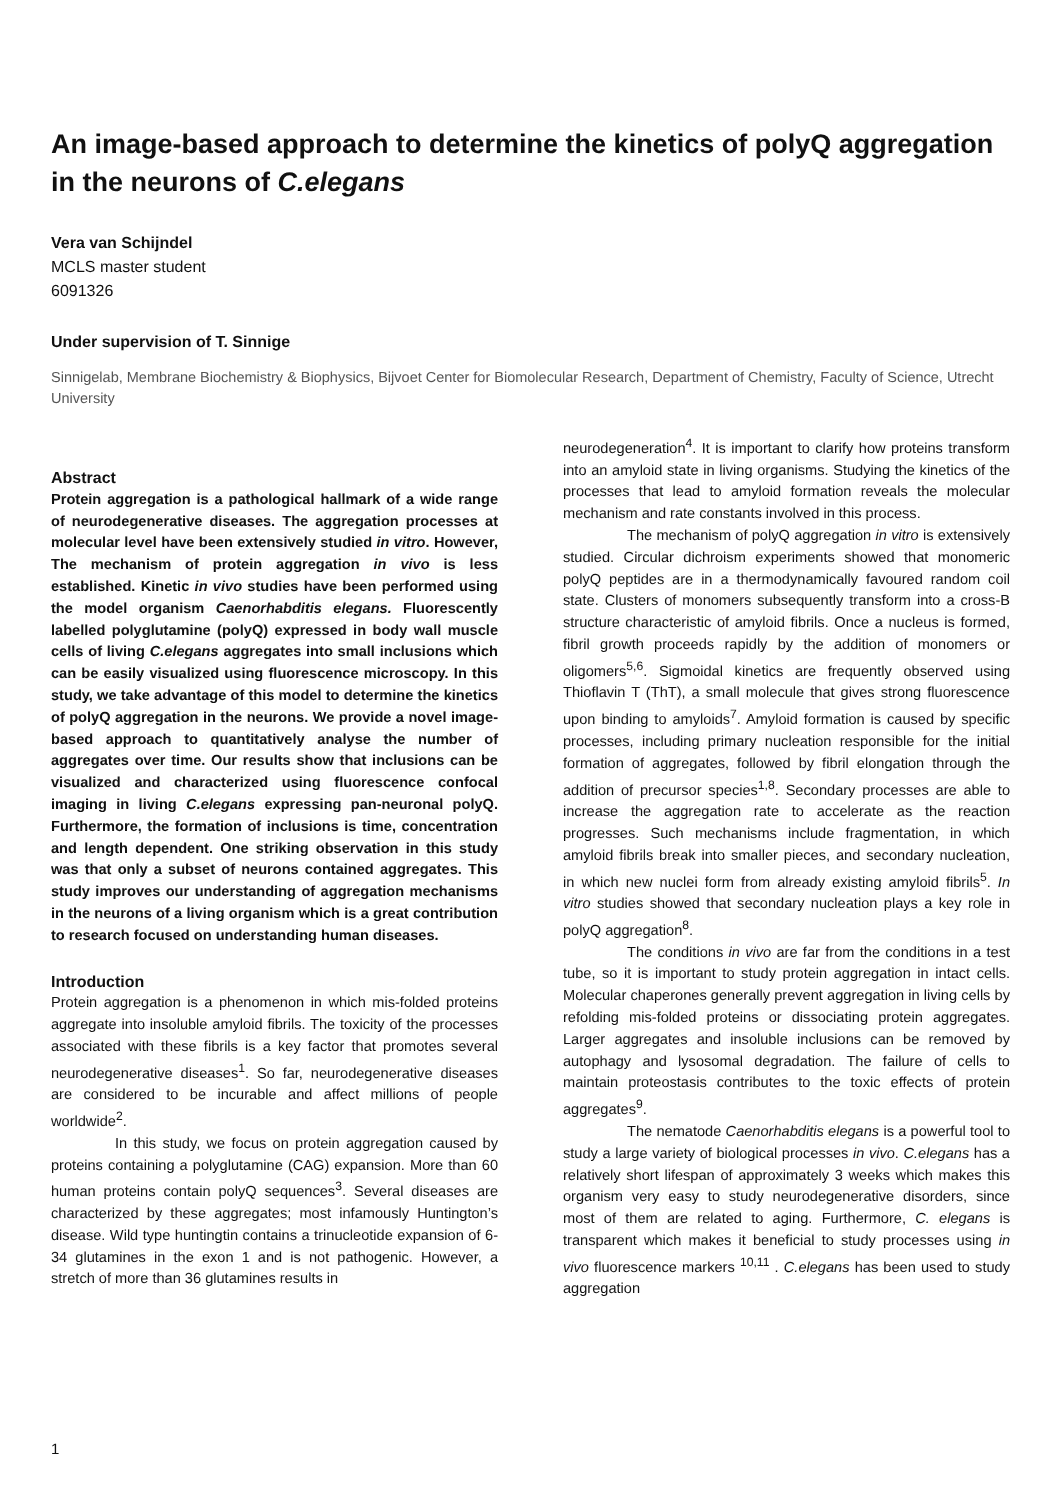An image-based approach to determine the kinetics of polyQ aggregation in the neurons of C.elegans
Vera van Schijndel
MCLS master student
6091326
Under supervision of T. Sinnige
Sinnigelab, Membrane Biochemistry & Biophysics, Bijvoet Center for Biomolecular Research, Department of Chemistry, Faculty of Science, Utrecht University
Abstract
Protein aggregation is a pathological hallmark of a wide range of neurodegenerative diseases. The aggregation processes at molecular level have been extensively studied in vitro. However, The mechanism of protein aggregation in vivo is less established. Kinetic in vivo studies have been performed using the model organism Caenorhabditis elegans. Fluorescently labelled polyglutamine (polyQ) expressed in body wall muscle cells of living C.elegans aggregates into small inclusions which can be easily visualized using fluorescence microscopy. In this study, we take advantage of this model to determine the kinetics of polyQ aggregation in the neurons. We provide a novel image-based approach to quantitatively analyse the number of aggregates over time. Our results show that inclusions can be visualized and characterized using fluorescence confocal imaging in living C.elegans expressing pan-neuronal polyQ. Furthermore, the formation of inclusions is time, concentration and length dependent. One striking observation in this study was that only a subset of neurons contained aggregates. This study improves our understanding of aggregation mechanisms in the neurons of a living organism which is a great contribution to research focused on understanding human diseases.
Introduction
Protein aggregation is a phenomenon in which mis-folded proteins aggregate into insoluble amyloid fibrils. The toxicity of the processes associated with these fibrils is a key factor that promotes several neurodegenerative diseases<sup>1</sup>. So far, neurodegenerative diseases are considered to be incurable and affect millions of people worldwide<sup>2</sup>.
In this study, we focus on protein aggregation caused by proteins containing a polyglutamine (CAG) expansion. More than 60 human proteins contain polyQ sequences<sup>3</sup>. Several diseases are characterized by these aggregates; most infamously Huntington’s disease. Wild type huntingtin contains a trinucleotide expansion of 6-34 glutamines in the exon 1 and is not pathogenic. However, a stretch of more than 36 glutamines results in
neurodegeneration<sup>4</sup>. It is important to clarify how proteins transform into an amyloid state in living organisms. Studying the kinetics of the processes that lead to amyloid formation reveals the molecular mechanism and rate constants involved in this process.
The mechanism of polyQ aggregation in vitro is extensively studied. Circular dichroism experiments showed that monomeric polyQ peptides are in a thermodynamically favoured random coil state. Clusters of monomers subsequently transform into a cross-B structure characteristic of amyloid fibrils. Once a nucleus is formed, fibril growth proceeds rapidly by the addition of monomers or oligomers<sup>5,6</sup>. Sigmoidal kinetics are frequently observed using Thioflavin T (ThT), a small molecule that gives strong fluorescence upon binding to amyloids<sup>7</sup>. Amyloid formation is caused by specific processes, including primary nucleation responsible for the initial formation of aggregates, followed by fibril elongation through the addition of precursor species<sup>1,8</sup>. Secondary processes are able to increase the aggregation rate to accelerate as the reaction progresses. Such mechanisms include fragmentation, in which amyloid fibrils break into smaller pieces, and secondary nucleation, in which new nuclei form from already existing amyloid fibrils<sup>5</sup>. In vitro studies showed that secondary nucleation plays a key role in polyQ aggregation<sup>8</sup>.
The conditions in vivo are far from the conditions in a test tube, so it is important to study protein aggregation in intact cells. Molecular chaperones generally prevent aggregation in living cells by refolding mis-folded proteins or dissociating protein aggregates. Larger aggregates and insoluble inclusions can be removed by autophagy and lysosomal degradation. The failure of cells to maintain proteostasis contributes to the toxic effects of protein aggregates<sup>9</sup>.
The nematode Caenorhabditis elegans is a powerful tool to study a large variety of biological processes in vivo. C.elegans has a relatively short lifespan of approximately 3 weeks which makes this organism very easy to study neurodegenerative disorders, since most of them are related to aging. Furthermore, C. elegans is transparent which makes it beneficial to study processes using in vivo fluorescence markers <sup>10,11</sup> . C.elegans has been used to study aggregation
1